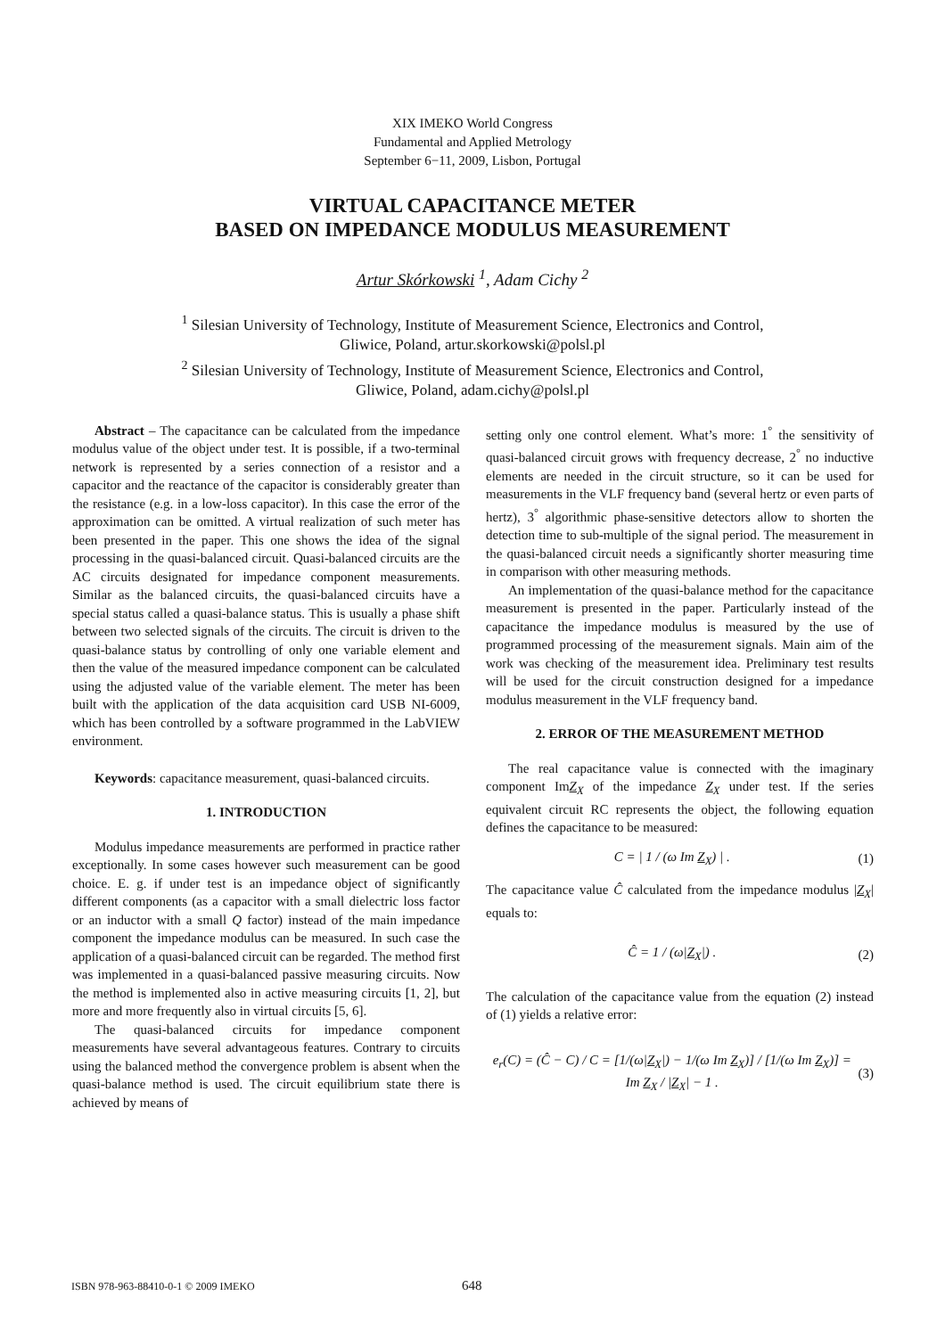XIX IMEKO World Congress
Fundamental and Applied Metrology
September 6−11, 2009, Lisbon, Portugal
VIRTUAL CAPACITANCE METER
BASED ON IMPEDANCE MODULUS MEASUREMENT
Artur Skórkowski <sup>1</sup>, Adam Cichy <sup>2</sup>
<sup>1</sup> Silesian University of Technology, Institute of Measurement Science, Electronics and Control,
Gliwice, Poland, artur.skorkowski@polsl.pl
<sup>2</sup> Silesian University of Technology, Institute of Measurement Science, Electronics and Control,
Gliwice, Poland, adam.cichy@polsl.pl
Abstract – The capacitance can be calculated from the impedance modulus value of the object under test. It is possible, if a two-terminal network is represented by a series connection of a resistor and a capacitor and the reactance of the capacitor is considerably greater than the resistance (e.g. in a low-loss capacitor). In this case the error of the approximation can be omitted. A virtual realization of such meter has been presented in the paper. This one shows the idea of the signal processing in the quasi-balanced circuit. Quasi-balanced circuits are the AC circuits designated for impedance component measurements. Similar as the balanced circuits, the quasi-balanced circuits have a special status called a quasi-balance status. This is usually a phase shift between two selected signals of the circuits. The circuit is driven to the quasi-balance status by controlling of only one variable element and then the value of the measured impedance component can be calculated using the adjusted value of the variable element. The meter has been built with the application of the data acquisition card USB NI-6009, which has been controlled by a software programmed in the LabVIEW environment.
Keywords: capacitance measurement, quasi-balanced circuits.
1. INTRODUCTION
Modulus impedance measurements are performed in practice rather exceptionally. In some cases however such measurement can be good choice. E. g. if under test is an impedance object of significantly different components (as a capacitor with a small dielectric loss factor or an inductor with a small Q factor) instead of the main impedance component the impedance modulus can be measured. In such case the application of a quasi-balanced circuit can be regarded. The method first was implemented in a quasi-balanced passive measuring circuits. Now the method is implemented also in active measuring circuits [1, 2], but more and more frequently also in virtual circuits [5, 6].
The quasi-balanced circuits for impedance component measurements have several advantageous features. Contrary to circuits using the balanced method the convergence problem is absent when the quasi-balance method is used. The circuit equilibrium state there is achieved by means of
setting only one control element. What’s more: 1<sup>°</sup> the sensitivity of quasi-balanced circuit grows with frequency decrease, 2<sup>°</sup> no inductive elements are needed in the circuit structure, so it can be used for measurements in the VLF frequency band (several hertz or even parts of hertz), 3<sup>°</sup> algorithmic phase-sensitive detectors allow to shorten the detection time to sub-multiple of the signal period. The measurement in the quasi-balanced circuit needs a significantly shorter measuring time in comparison with other measuring methods.
An implementation of the quasi-balance method for the capacitance measurement is presented in the paper. Particularly instead of the capacitance the impedance modulus is measured by the use of programmed processing of the measurement signals. Main aim of the work was checking of the measurement idea. Preliminary test results will be used for the circuit construction designed for a impedance modulus measurement in the VLF frequency band.
2. ERROR OF THE MEASUREMENT METHOD
The real capacitance value is connected with the imaginary component ImZ<sub>X</sub> of the impedance Z<sub>X</sub> under test. If the series equivalent circuit RC represents the object, the following equation defines the capacitance to be measured:
C = | 1 / (ω Im Z<sub>X</sub>) | . (1)
The capacitance value Ĉ calculated from the impedance modulus |Z<sub>X</sub>| equals to:
Ĉ = 1 / (ω|Z<sub>X</sub>|) . (2)
The calculation of the capacitance value from the equation (2) instead of (1) yields a relative error:
e<sub>r</sub>(C) = (Ĉ − C) / C = [1/(ω|Z<sub>X</sub>|) − 1/(ω Im Z<sub>X</sub>)] / [1/(ω Im Z<sub>X</sub>)] = Im Z<sub>X</sub> / |Z<sub>X</sub>| − 1 . (3)
ISBN 978-963-88410-0-1 © 2009 IMEKO 648